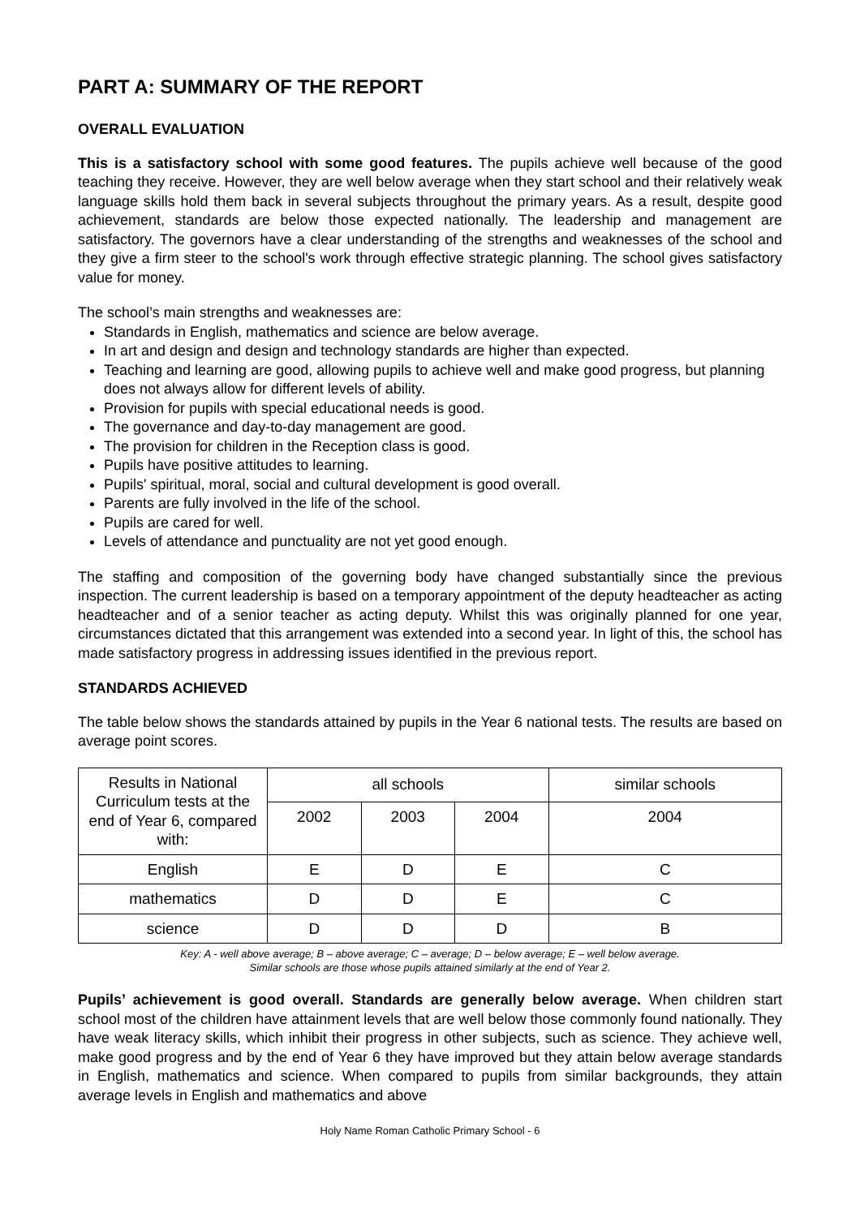PART A: SUMMARY OF THE REPORT
OVERALL EVALUATION
This is a satisfactory school with some good features. The pupils achieve well because of the good teaching they receive. However, they are well below average when they start school and their relatively weak language skills hold them back in several subjects throughout the primary years. As a result, despite good achievement, standards are below those expected nationally. The leadership and management are satisfactory. The governors have a clear understanding of the strengths and weaknesses of the school and they give a firm steer to the school's work through effective strategic planning. The school gives satisfactory value for money.
The school’s main strengths and weaknesses are:
Standards in English, mathematics and science are below average.
In art and design and design and technology standards are higher than expected.
Teaching and learning are good, allowing pupils to achieve well and make good progress, but planning does not always allow for different levels of ability.
Provision for pupils with special educational needs is good.
The governance and day-to-day management are good.
The provision for children in the Reception class is good.
Pupils have positive attitudes to learning.
Pupils' spiritual, moral, social and cultural development is good overall.
Parents are fully involved in the life of the school.
Pupils are cared for well.
Levels of attendance and punctuality are not yet good enough.
The staffing and composition of the governing body have changed substantially since the previous inspection. The current leadership is based on a temporary appointment of the deputy headteacher as acting headteacher and of a senior teacher as acting deputy. Whilst this was originally planned for one year, circumstances dictated that this arrangement was extended into a second year. In light of this, the school has made satisfactory progress in addressing issues identified in the previous report.
STANDARDS ACHIEVED
The table below shows the standards attained by pupils in the Year 6 national tests. The results are based on average point scores.
| Results in National Curriculum tests at the end of Year 6, compared with: | all schools | | | similar schools |
| --- | --- | --- | --- | --- |
| | 2002 | 2003 | 2004 | 2004 |
| English | E | D | E | C |
| mathematics | D | D | E | C |
| science | D | D | D | B |
Key: A - well above average; B – above average; C – average; D – below average; E – well below average.
Similar schools are those whose pupils attained similarly at the end of Year 2.
Pupils’ achievement is good overall. Standards are generally below average. When children start school most of the children have attainment levels that are well below those commonly found nationally. They have weak literacy skills, which inhibit their progress in other subjects, such as science. They achieve well, make good progress and by the end of Year 6 they have improved but they attain below average standards in English, mathematics and science. When compared to pupils from similar backgrounds, they attain average levels in English and mathematics and above
Holy Name Roman Catholic Primary School - 6